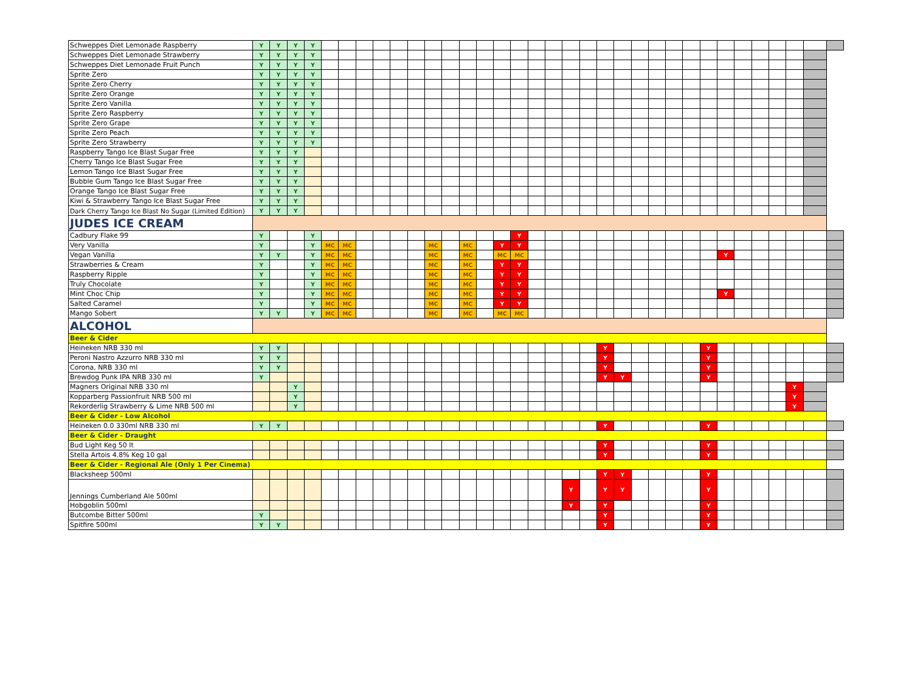| Schweppes Diet Lemonade Raspberry | Y | Y | Y | Y | | | | | | | | | | | | | | | | | | | | | | | | | | | | | | |
| Schweppes Diet Lemonade Strawberry | Y | Y | Y | Y | | | | | | | | | | | | | | | | | | | | | | | | | | | | | | |
| Schweppes Diet Lemonade Fruit Punch | Y | Y | Y | Y | | | | | | | | | | | | | | | | | | | | | | | | | | | | | | |
| Sprite Zero | Y | Y | Y | Y | | | | | | | | | | | | | | | | | | | | | | | | | | | | | | |
| Sprite Zero Cherry | Y | Y | Y | Y | | | | | | | | | | | | | | | | | | | | | | | | | | | | | | |
| Sprite Zero Orange | Y | Y | Y | Y | | | | | | | | | | | | | | | | | | | | | | | | | | | | | | |
| Sprite Zero Vanilla | Y | Y | Y | Y | | | | | | | | | | | | | | | | | | | | | | | | | | | | | | |
| Sprite Zero Raspberry | Y | Y | Y | Y | | | | | | | | | | | | | | | | | | | | | | | | | | | | | | |
| Sprite Zero Grape | Y | Y | Y | Y | | | | | | | | | | | | | | | | | | | | | | | | | | | | | | |
| Sprite Zero Peach | Y | Y | Y | Y | | | | | | | | | | | | | | | | | | | | | | | | | | | | | | |
| Sprite Zero Strawberry | Y | Y | Y | Y | | | | | | | | | | | | | | | | | | | | | | | | | | | | | | |
| Raspberry Tango Ice Blast Sugar Free | Y | Y | Y | | | | | | | | | | | | | | | | | | | | | | | | | | | | | | | |
| Cherry Tango Ice Blast Sugar Free | Y | Y | Y | | | | | | | | | | | | | | | | | | | | | | | | | | | | | | | |
| Lemon Tango Ice Blast Sugar Free | Y | Y | Y | | | | | | | | | | | | | | | | | | | | | | | | | | | | | | | |
| Bubble Gum Tango Ice Blast Sugar Free | Y | Y | Y | | | | | | | | | | | | | | | | | | | | | | | | | | | | | | | |
| Orange Tango Ice Blast Sugar Free | Y | Y | Y | | | | | | | | | | | | | | | | | | | | | | | | | | | | | | | |
| Kiwi & Strawberry Tango Ice Blast Sugar Free | Y | Y | Y | | | | | | | | | | | | | | | | | | | | | | | | | | | | | | | |
| Dark Cherry Tango Ice Blast No Sugar (Limited Edition) | Y | Y | Y | | | | | | | | | | | | | | | | | | | | | | | | | | | | | | | |
| JUDES ICE CREAM | | | | | | | | | | | | | | | | | | | | | | | | | | | | | | | | | | |
| Cadbury Flake 99 | Y | | | Y | | | | | | | | | | | | Y | | | | | | | | | | | | | | | | | | |
| Very Vanilla | Y | | | Y | MC | MC | | | | | MC | | MC | | Y | Y | | | | | | | | | | | | | | | | | | |
| Vegan Vanilla | Y | Y | | Y | MC | MC | | | | | MC | | MC | | MC | MC | | | | | | | | | | | | Y | | | | | | |
| Strawberries & Cream | Y | | | Y | MC | MC | | | | | MC | | MC | | Y | Y | | | | | | | | | | | | | | | | | | |
| Raspberry Ripple | Y | | | Y | MC | MC | | | | | MC | | MC | | Y | Y | | | | | | | | | | | | | | | | | | |
| Truly Chocolate | Y | | | Y | MC | MC | | | | | MC | | MC | | Y | Y | | | | | | | | | | | | | | | | | | |
| Mint Choc Chip | Y | | | Y | MC | MC | | | | | MC | | MC | | Y | Y | | | | | | | | | | | | Y | | | | | | |
| Salted Caramel | Y | | | Y | MC | MC | | | | | MC | | MC | | Y | Y | | | | | | | | | | | | | | | | | | |
| Mango Sobert | Y | Y | | Y | MC | MC | | | | | MC | | MC | | MC | MC | | | | | | | | | | | | | | | | | | |
| ALCOHOL | | | | | | | | | | | | | | | | | | | | | | | | | | | | | | | | | | |
| Beer & Cider | | | | | | | | | | | | | | | | | | | | | | | | | | | | | | | | | | |
| Heineken NRB 330 ml | Y | Y | | | | | | | | | | | | | | | | | | | Y | | | | | | Y | | | | | | | |
| Peroni Nastro Azzurro NRB 330 ml | Y | Y | | | | | | | | | | | | | | | | | | | Y | | | | | | Y | | | | | | | |
| Corona, NRB 330 ml | Y | Y | | | | | | | | | | | | | | | | | | | Y | | | | | | Y | | | | | | | |
| Brewdog Punk IPA NRB 330 ml | Y | | | | | | | | | | | | | | | | | | | | Y | Y | | | | | Y | | | | | | | |
| Magners Original NRB 330 ml | | | Y | | | | | | | | | | | | | | | | | | | | | | | | | | | | | Y | | |
| Kopparberg Passionfruit NRB 500 ml | | | Y | | | | | | | | | | | | | | | | | | | | | | | | | | | | | Y | | |
| Rekorderlig Strawberry & Lime NRB 500 ml | | | Y | | | | | | | | | | | | | | | | | | | | | | | | | | | | | Y | | |
| Beer & Cider - Low Alcohol | | | | | | | | | | | | | | | | | | | | | | | | | | | | | | | | | | |
| Heineken 0.0 330ml NRB 330 ml | Y | Y | | | | | | | | | | | | | | | | | | | Y | | | | | | Y | | | | | | | |
| Beer & Cider - Draught | | | | | | | | | | | | | | | | | | | | | | | | | | | | | | | | | | |
| Bud Light Keg 50 lt | | | | | | | | | | | | | | | | | | | | | Y | | | | | | Y | | | | | | | |
| Stella Artois 4.8% Keg 10 gal | | | | | | | | | | | | | | | | | | | | | Y | | | | | | Y | | | | | | | |
| Beer & Cider - Regional Ale (Only 1 Per Cinema) | | | | | | | | | | | | | | | | | | | | | | | | | | | | | | | | | | |
| Blacksheep 500ml | | | | | | | | | | | | | | | | | | | | | Y | Y | | | | | Y | | | | | | | |
| Jennings Cumberland Ale 500ml | | | | | | | | | | | | | | | | | | | Y | | Y | Y | | | | | Y | | | | | | | |
| Hobgoblin 500ml | | | | | | | | | | | | | | | | | | | Y | | Y | | | | | | Y | | | | | | | |
| Butcombe Bitter 500ml | Y | | | | | | | | | | | | | | | | | | | | Y | | | | | | Y | | | | | | | |
| Spitfire 500ml | Y | Y | | | | | | | | | | | | | | | | | | | Y | | | | | | Y | | | | | | | |